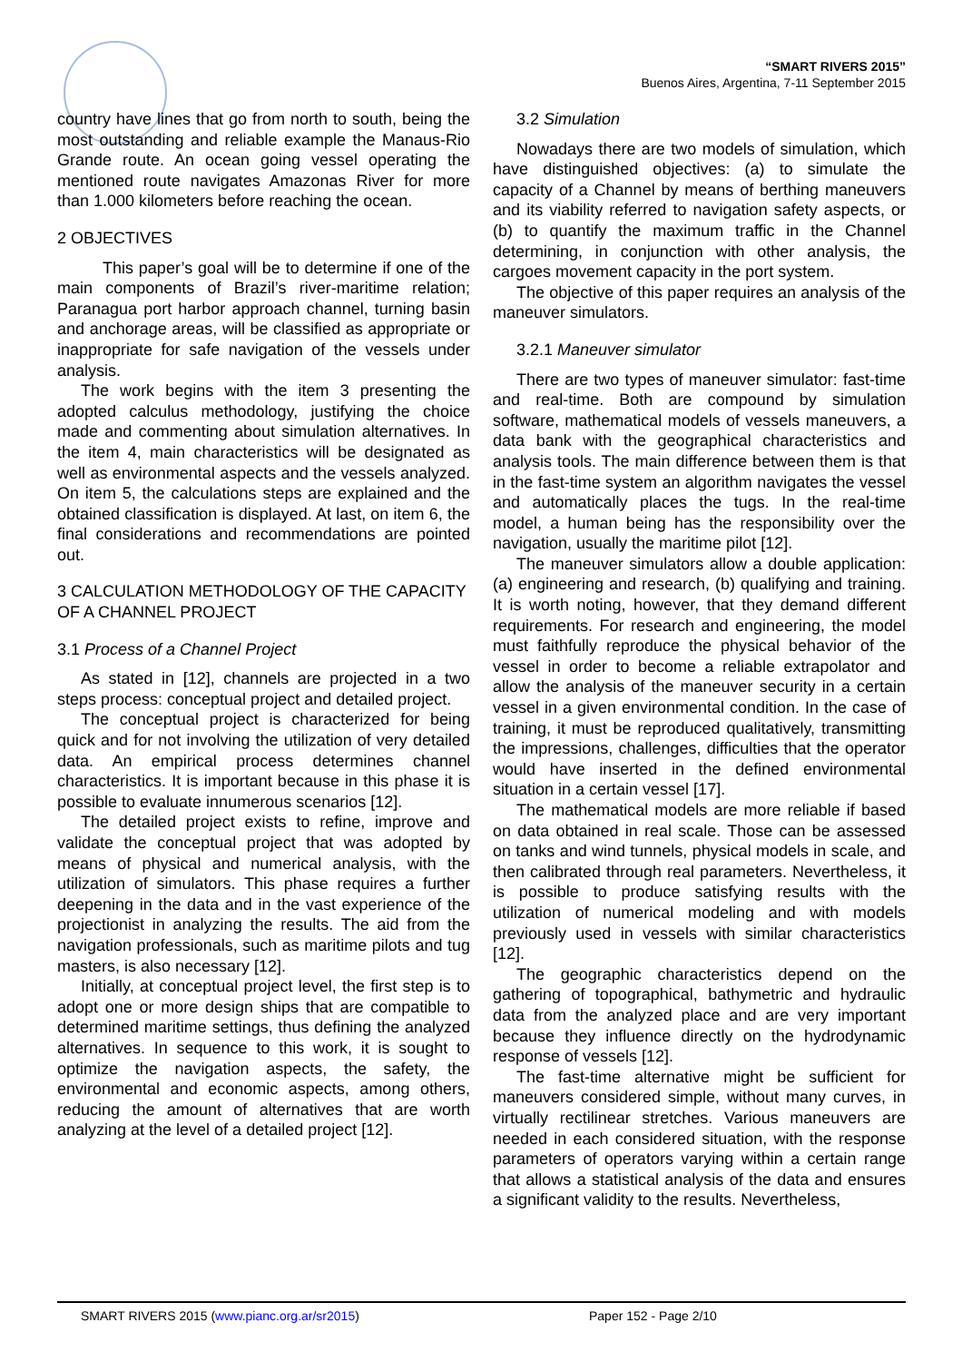“SMART RIVERS 2015”
Buenos Aires, Argentina, 7-11 September 2015
country have lines that go from north to south, being the most outstanding and reliable example the Manaus-Rio Grande route. An ocean going vessel operating the mentioned route navigates Amazonas River for more than 1.000 kilometers before reaching the ocean.
2 OBJECTIVES
This paper’s goal will be to determine if one of the main components of Brazil’s river-maritime relation; Paranagua port harbor approach channel, turning basin and anchorage areas, will be classified as appropriate or inappropriate for safe navigation of the vessels under analysis.
The work begins with the item 3 presenting the adopted calculus methodology, justifying the choice made and commenting about simulation alternatives. In the item 4, main characteristics will be designated as well as environmental aspects and the vessels analyzed. On item 5, the calculations steps are explained and the obtained classification is displayed. At last, on item 6, the final considerations and recommendations are pointed out.
3 CALCULATION METHODOLOGY OF THE CAPACITY OF A CHANNEL PROJECT
3.1 Process of a Channel Project
As stated in [12], channels are projected in a two steps process: conceptual project and detailed project.
The conceptual project is characterized for being quick and for not involving the utilization of very detailed data. An empirical process determines channel characteristics. It is important because in this phase it is possible to evaluate innumerous scenarios [12].
The detailed project exists to refine, improve and validate the conceptual project that was adopted by means of physical and numerical analysis, with the utilization of simulators. This phase requires a further deepening in the data and in the vast experience of the projectionist in analyzing the results. The aid from the navigation professionals, such as maritime pilots and tug masters, is also necessary [12].
Initially, at conceptual project level, the first step is to adopt one or more design ships that are compatible to determined maritime settings, thus defining the analyzed alternatives. In sequence to this work, it is sought to optimize the navigation aspects, the safety, the environmental and economic aspects, among others, reducing the amount of alternatives that are worth analyzing at the level of a detailed project [12].
3.2 Simulation
Nowadays there are two models of simulation, which have distinguished objectives: (a) to simulate the capacity of a Channel by means of berthing maneuvers and its viability referred to navigation safety aspects, or (b) to quantify the maximum traffic in the Channel determining, in conjunction with other analysis, the cargoes movement capacity in the port system.
The objective of this paper requires an analysis of the maneuver simulators.
3.2.1 Maneuver simulator
There are two types of maneuver simulator: fast-time and real-time. Both are compound by simulation software, mathematical models of vessels maneuvers, a data bank with the geographical characteristics and analysis tools. The main difference between them is that in the fast-time system an algorithm navigates the vessel and automatically places the tugs. In the real-time model, a human being has the responsibility over the navigation, usually the maritime pilot [12].
The maneuver simulators allow a double application: (a) engineering and research, (b) qualifying and training. It is worth noting, however, that they demand different requirements. For research and engineering, the model must faithfully reproduce the physical behavior of the vessel in order to become a reliable extrapolator and allow the analysis of the maneuver security in a certain vessel in a given environmental condition. In the case of training, it must be reproduced qualitatively, transmitting the impressions, challenges, difficulties that the operator would have inserted in the defined environmental situation in a certain vessel [17].
The mathematical models are more reliable if based on data obtained in real scale. Those can be assessed on tanks and wind tunnels, physical models in scale, and then calibrated through real parameters. Nevertheless, it is possible to produce satisfying results with the utilization of numerical modeling and with models previously used in vessels with similar characteristics [12].
The geographic characteristics depend on the gathering of topographical, bathymetric and hydraulic data from the analyzed place and are very important because they influence directly on the hydrodynamic response of vessels [12].
The fast-time alternative might be sufficient for maneuvers considered simple, without many curves, in virtually rectilinear stretches. Various maneuvers are needed in each considered situation, with the response parameters of operators varying within a certain range that allows a statistical analysis of the data and ensures a significant validity to the results. Nevertheless,
SMART RIVERS 2015 (www.pianc.org.ar/sr2015) Paper 152 - Page 2/10